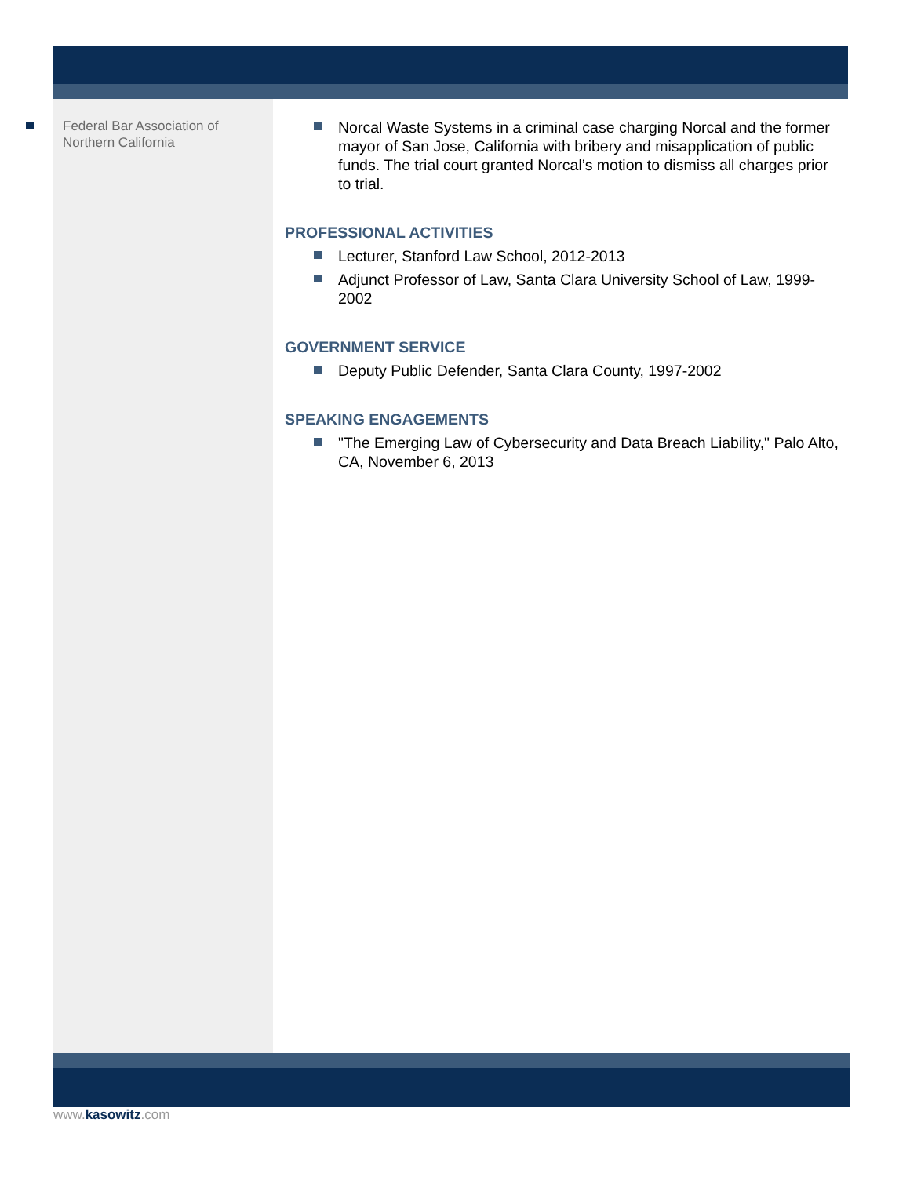Federal Bar Association of Northern California
Norcal Waste Systems in a criminal case charging Norcal and the former mayor of San Jose, California with bribery and misapplication of public funds. The trial court granted Norcal’s motion to dismiss all charges prior to trial.
PROFESSIONAL ACTIVITIES
Lecturer, Stanford Law School, 2012-2013
Adjunct Professor of Law, Santa Clara University School of Law, 1999-2002
GOVERNMENT SERVICE
Deputy Public Defender, Santa Clara County, 1997-2002
SPEAKING ENGAGEMENTS
"The Emerging Law of Cybersecurity and Data Breach Liability," Palo Alto, CA, November 6, 2013
www.kasowitz.com